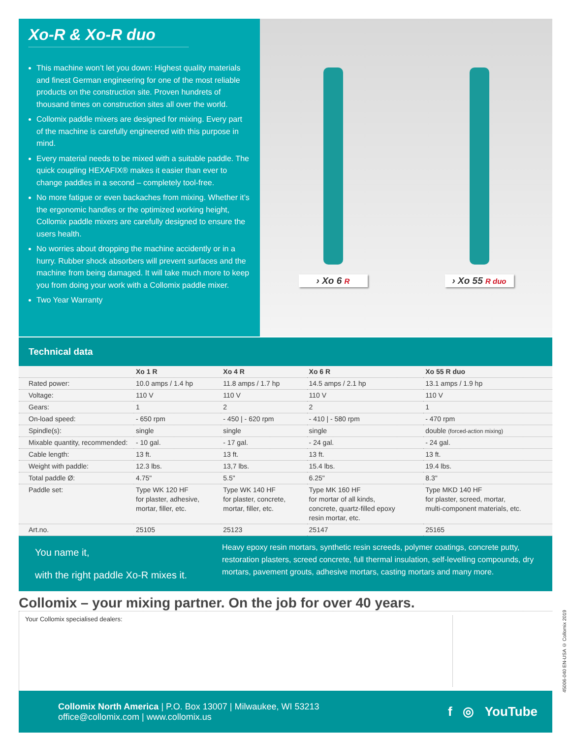Xo-R & Xo-R duo
This machine won’t let you down: Highest quality materials and finest German engineering for one of the most reliable products on the construction site. Proven hundrets of thousand times on construction sites all over the world.
Collomix paddle mixers are designed for mixing. Every part of the machine is carefully engineered with this purpose in mind.
Every material needs to be mixed with a suitable paddle. The quick coupling HEXAFIX® makes it easier than ever to change paddles in a second – completely tool-free.
No more fatigue or even backaches from mixing. Whether it’s the ergonomic handles or the optimized working height, Collomix paddle mixers are carefully designed to ensure the users health.
No worries about dropping the machine accidently or in a hurry. Rubber shock absorbers will prevent surfaces and the machine from being damaged. It will take much more to keep you from doing your work with a Collomix paddle mixer.
Two Year Warranty
› Xo 6 R
› Xo 55 R duo
Technical data
| | Xo 1 R | Xo 4 R | Xo 6 R | Xo 55 R duo |
| --- | --- | --- | --- | --- |
| Rated power: | 10.0 amps / 1.4 hp | 11.8 amps / 1.7 hp | 14.5 amps / 2.1 hp | 13.1 amps / 1.9 hp |
| Voltage: | 110 V | 110 V | 110 V | 110 V |
| Gears: | 1 | 2 | 2 | 1 |
| On-load speed: | - 650 rpm | - 450 / - 620 rpm | - 410 / - 580 rpm | - 470 rpm |
| Spindle(s): | single | single | single | double (forced-action mixing) |
| Mixable quantity, recommended: | - 10 gal. | - 17 gal. | - 24 gal. | - 24 gal. |
| Cable length: | 13 ft. | 13 ft. | 13 ft. | 13 ft. |
| Weight with paddle: | 12.3 lbs. | 13,7 lbs. | 15.4 lbs. | 19.4 lbs. |
| Total paddle Ø: | 4.75" | 5.5" | 6.25" | 8.3" |
| Paddle set: | Type WK 120 HF for plaster, adhesive, mortar, filler, etc. | Type WK 140 HF for plaster, concrete, mortar, filler, etc. | Type MK 160 HF for mortar of all kinds, concrete, quartz-filled epoxy resin mortar, etc. | Type MKD 140 HF for plaster, screed, mortar, multi-component materials, etc. |
| Art.no. | 25105 | 25123 | 25147 | 25165 |
You name it,
with the right paddle Xo-R mixes it.
Heavy epoxy resin mortars, synthetic resin screeds, polymer coatings, concrete putty, restoration plasters, screed concrete, full thermal insulation, self-levelling compounds, dry mortars, pavement grouts, adhesive mortars, casting mortars and many more.
Collomix – your mixing partner. On the job for over 40 years.
Your Collomix specialised dealers:
Collomix North America | P.O. Box 13007 | Milwaukee, WI 53213
office@collomix.com | www.collomix.us
f ◎ YouTube
45006-040 EN-USA © Collomix 2019